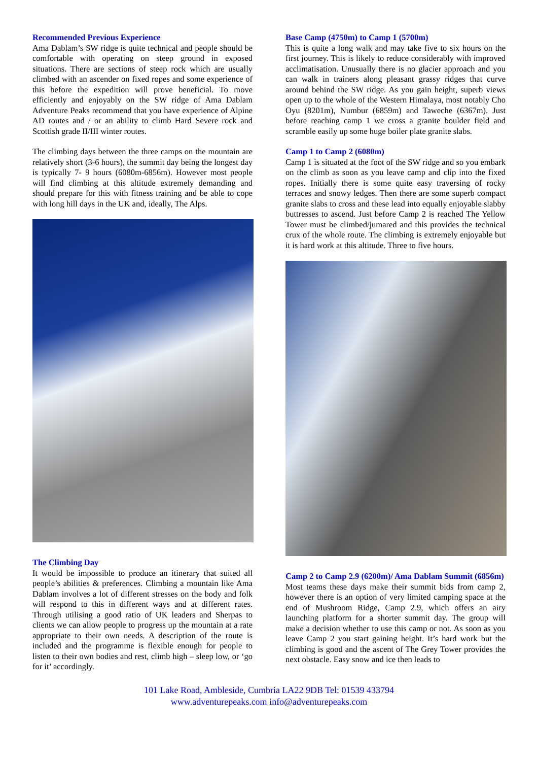Recommended Previous Experience
Ama Dablam’s SW ridge is quite technical and people should be comfortable with operating on steep ground in exposed situations. There are sections of steep rock which are usually climbed with an ascender on fixed ropes and some experience of this before the expedition will prove beneficial. To move efficiently and enjoyably on the SW ridge of Ama Dablam Adventure Peaks recommend that you have experience of Alpine AD routes and / or an ability to climb Hard Severe rock and Scottish grade II/III winter routes.
The climbing days between the three camps on the mountain are relatively short (3-6 hours), the summit day being the longest day is typically 7- 9 hours (6080m-6856m). However most people will find climbing at this altitude extremely demanding and should prepare for this with fitness training and be able to cope with long hill days in the UK and, ideally, The Alps.
The Climbing Day
It would be impossible to produce an itinerary that suited all people’s abilities & preferences. Climbing a mountain like Ama Dablam involves a lot of different stresses on the body and folk will respond to this in different ways and at different rates. Through utilising a good ratio of UK leaders and Sherpas to clients we can allow people to progress up the mountain at a rate appropriate to their own needs. A description of the route is included and the programme is flexible enough for people to listen to their own bodies and rest, climb high – sleep low, or ‘go for it’ accordingly.
Base Camp (4750m) to Camp 1 (5700m)
This is quite a long walk and may take five to six hours on the first journey. This is likely to reduce considerably with improved acclimatisation. Unusually there is no glacier approach and you can walk in trainers along pleasant grassy ridges that curve around behind the SW ridge. As you gain height, superb views open up to the whole of the Western Himalaya, most notably Cho Oyu (8201m), Numbur (6859m) and Taweche (6367m). Just before reaching camp 1 we cross a granite boulder field and scramble easily up some huge boiler plate granite slabs.
Camp 1 to Camp 2 (6080m)
Camp 1 is situated at the foot of the SW ridge and so you embark on the climb as soon as you leave camp and clip into the fixed ropes. Initially there is some quite easy traversing of rocky terraces and snowy ledges. Then there are some superb compact granite slabs to cross and these lead into equally enjoyable slabby buttresses to ascend. Just before Camp 2 is reached The Yellow Tower must be climbed/jumared and this provides the technical crux of the whole route. The climbing is extremely enjoyable but it is hard work at this altitude. Three to five hours.
Camp 2 to Camp 2.9 (6200m)/ Ama Dablam Summit (6856m)
Most teams these days make their summit bids from camp 2, however there is an option of very limited camping space at the end of Mushroom Ridge, Camp 2.9, which offers an airy launching platform for a shorter summit day. The group will make a decision whether to use this camp or not. As soon as you leave Camp 2 you start gaining height. It’s hard work but the climbing is good and the ascent of The Grey Tower provides the next obstacle. Easy snow and ice then leads to
101 Lake Road, Ambleside, Cumbria LA22 9DB Tel: 01539 433794
www.adventurepeaks.com info@adventurepeaks.com